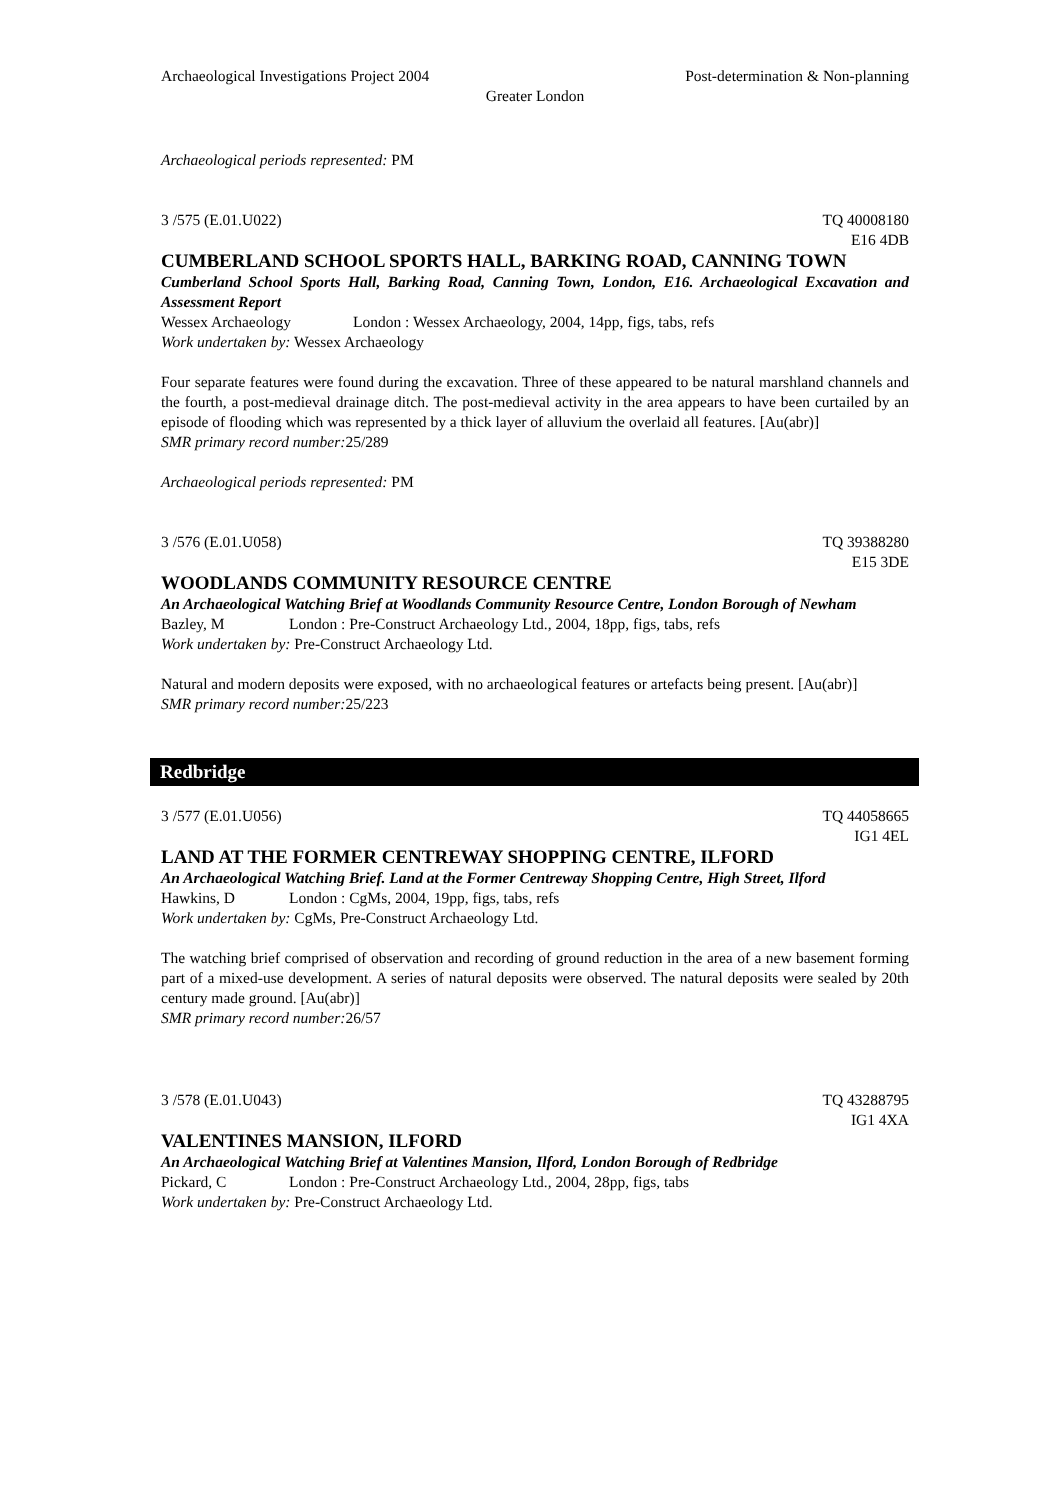Archaeological Investigations Project 2004 Post-determination & Non-planning
Greater London
Archaeological periods represented: PM
3 /575 (E.01.U022) TQ 40008180
E16 4DB
CUMBERLAND SCHOOL SPORTS HALL, BARKING ROAD, CANNING TOWN
Cumberland School Sports Hall, Barking Road, Canning Town, London, E16. Archaeological Excavation and Assessment Report
Wessex Archaeology London : Wessex Archaeology, 2004, 14pp, figs, tabs, refs
Work undertaken by: Wessex Archaeology
Four separate features were found during the excavation. Three of these appeared to be natural marshland channels and the fourth, a post-medieval drainage ditch. The post-medieval activity in the area appears to have been curtailed by an episode of flooding which was represented by a thick layer of alluvium the overlaid all features. [Au(abr)]
SMR primary record number: 25/289
Archaeological periods represented: PM
3 /576 (E.01.U058) TQ 39388280
E15 3DE
WOODLANDS COMMUNITY RESOURCE CENTRE
An Archaeological Watching Brief at Woodlands Community Resource Centre, London Borough of Newham
Bazley, M London : Pre-Construct Archaeology Ltd., 2004, 18pp, figs, tabs, refs
Work undertaken by: Pre-Construct Archaeology Ltd.
Natural and modern deposits were exposed, with no archaeological features or artefacts being present. [Au(abr)]
SMR primary record number: 25/223
Redbridge
3 /577 (E.01.U056) TQ 44058665
IG1 4EL
LAND AT THE FORMER CENTREWAY SHOPPING CENTRE, ILFORD
An Archaeological Watching Brief. Land at the Former Centreway Shopping Centre, High Street, Ilford
Hawkins, D London : CgMs, 2004, 19pp, figs, tabs, refs
Work undertaken by: CgMs, Pre-Construct Archaeology Ltd.
The watching brief comprised of observation and recording of ground reduction in the area of a new basement forming part of a mixed-use development. A series of natural deposits were observed. The natural deposits were sealed by 20th century made ground. [Au(abr)]
SMR primary record number: 26/57
3 /578 (E.01.U043) TQ 43288795
IG1 4XA
VALENTINES MANSION, ILFORD
An Archaeological Watching Brief at Valentines Mansion, Ilford, London Borough of Redbridge
Pickard, C London : Pre-Construct Archaeology Ltd., 2004, 28pp, figs, tabs
Work undertaken by: Pre-Construct Archaeology Ltd.